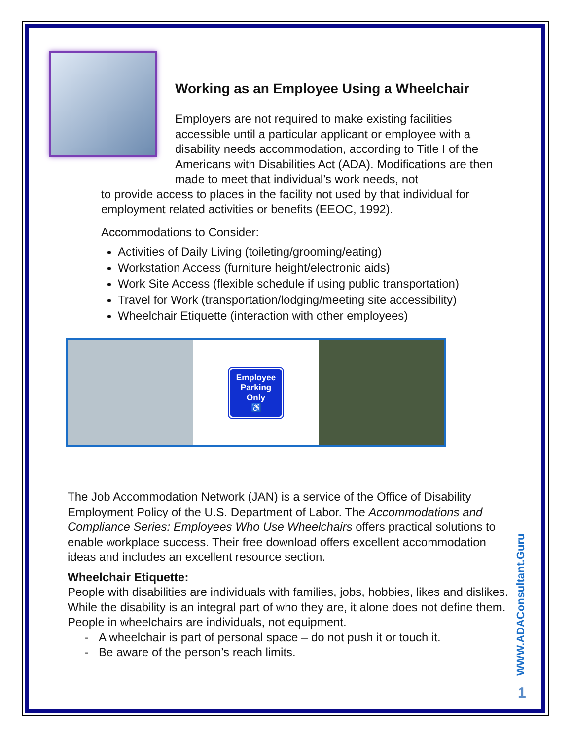Working as an Employee Using a Wheelchair
Employers are not required to make existing facilities accessible until a particular applicant or employee with a disability needs accommodation, according to Title I of the Americans with Disabilities Act (ADA). Modifications are then made to meet that individual’s work needs, not
to provide access to places in the facility not used by that individual for employment related activities or benefits (EEOC, 1992).
Accommodations to Consider:
Activities of Daily Living (toileting/grooming/eating)
Workstation Access (furniture height/electronic aids)
Work Site Access (flexible schedule if using public transportation)
Travel for Work (transportation/lodging/meeting site accessibility)
Wheelchair Etiquette (interaction with other employees)
Employee
Parking
Only
♿
The Job Accommodation Network (JAN) is a service of the Office of Disability Employment Policy of the U.S. Department of Labor. The Accommodations and Compliance Series: Employees Who Use Wheelchairs offers practical solutions to enable workplace success. Their free download offers excellent accommodation ideas and includes an excellent resource section.
Wheelchair Etiquette:
People with disabilities are individuals with families, jobs, hobbies, likes and dislikes. While the disability is an integral part of who they are, it alone does not define them. People in wheelchairs are individuals, not equipment.
- A wheelchair is part of personal space – do not push it or touch it.
- Be aware of the person’s reach limits.
WWW.ADAConsultant.Guru
1